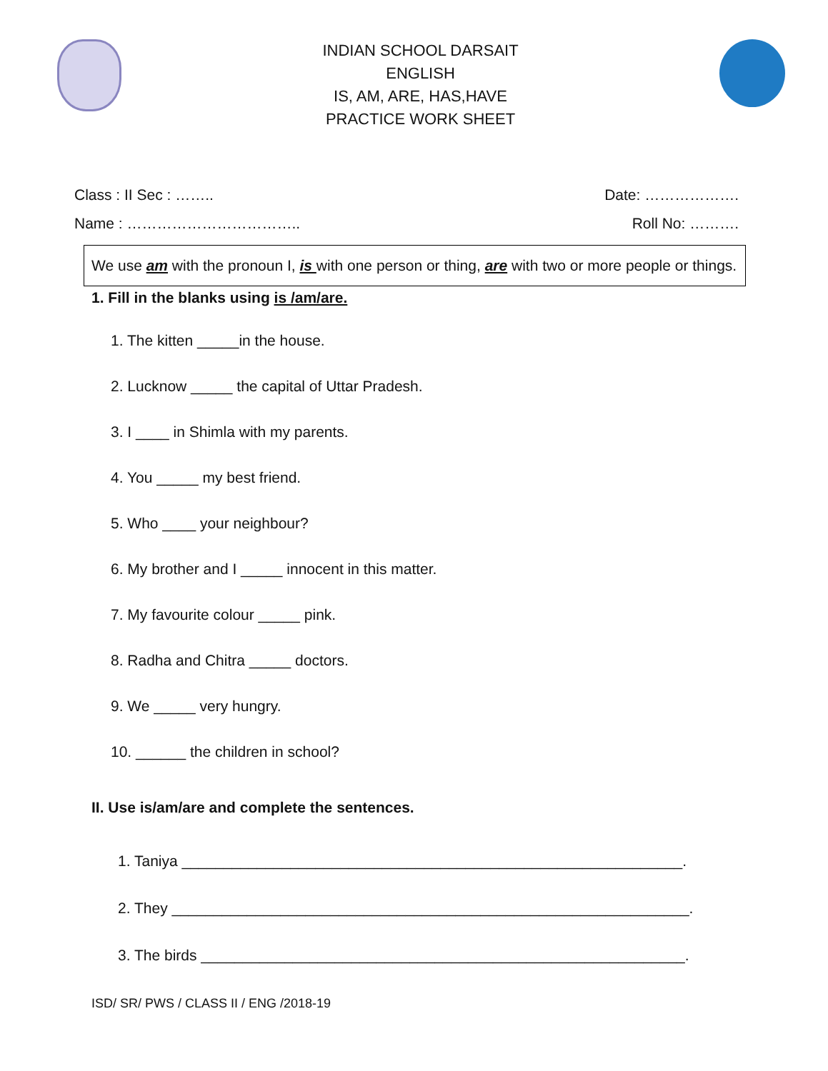INDIAN SCHOOL DARSAIT
ENGLISH
IS, AM, ARE, HAS,HAVE
PRACTICE WORK SHEET
Class : II Sec : …….. Date: ……………….
Name : …………………………….. Roll No: ……….
We use am with the pronoun I, is with one person or thing, are with two or more people or things.
1. Fill in the blanks using is /am/are.
1. The kitten _____in the house.
2. Lucknow _____ the capital of Uttar Pradesh.
3. I ____ in Shimla with my parents.
4. You _____ my best friend.
5. Who ____ your neighbour?
6. My brother and I _____ innocent in this matter.
7. My favourite colour _____ pink.
8. Radha and Chitra _____ doctors.
9. We _____ very hungry.
10. ______ the children in school?
II. Use is/am/are and complete the sentences.
1. Taniya ____________________________________________________________.
2. They ______________________________________________________________.
3. The birds __________________________________________________________.
ISD/ SR/ PWS / CLASS II / ENG /2018-19